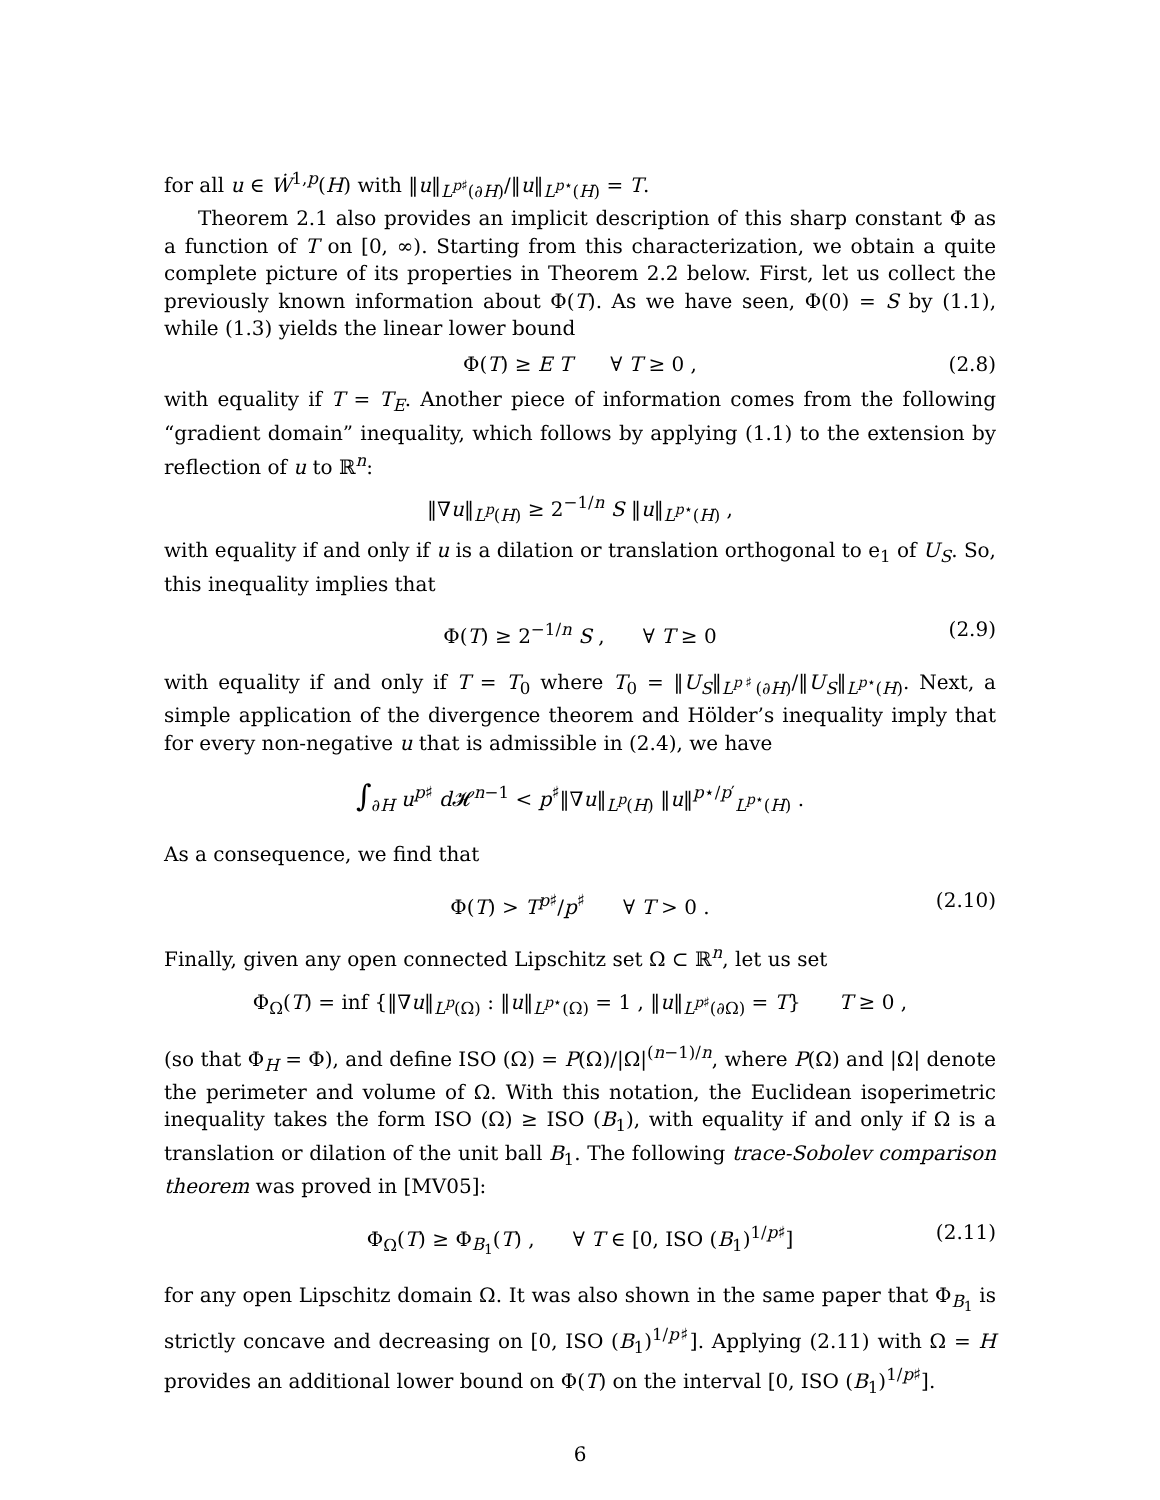for all u ∈ Ẇ<sup>1,p</sup>(H) with ‖u‖<sub>L<sup>p♯</sup>(∂H)</sub>/‖u‖<sub>L<sup>p⋆</sup>(H)</sub> = T.
Theorem 2.1 also provides an implicit description of this sharp constant Φ as a function of T on [0, ∞). Starting from this characterization, we obtain a quite complete picture of its properties in Theorem 2.2 below. First, let us collect the previously known information about Φ(T). As we have seen, Φ(0) = S by (1.1), while (1.3) yields the linear lower bound
Φ(T) ≥ E T ∀ T ≥ 0 , (2.8)
with equality if T = T<sub>E</sub>. Another piece of information comes from the following “gradient domain” inequality, which follows by applying (1.1) to the extension by reflection of u to ℝ<sup>n</sup>:
‖∇u‖<sub>L<sup>p</sup>(H)</sub> ≥ 2<sup>−1/n</sup> S ‖u‖<sub>L<sup>p⋆</sup>(H)</sub> ,
with equality if and only if u is a dilation or translation orthogonal to e<sub>1</sub> of U<sub>S</sub>. So, this inequality implies that
Φ(T) ≥ 2<sup>−1/n</sup> S , ∀ T ≥ 0 (2.9)
with equality if and only if T = T<sub>0</sub> where T<sub>0</sub> = ‖U<sub>S</sub>‖<sub>L<sup>p♯</sup>(∂H)</sub>/‖U<sub>S</sub>‖<sub>L<sup>p⋆</sup>(H)</sub>. Next, a simple application of the divergence theorem and Hölder’s inequality imply that for every non-negative u that is admissible in (2.4), we have
∫<sub>∂H</sub> u<sup>p♯</sup> d 𝓗<sup>n−1</sup> < p<sup>♯</sup>‖∇u‖<sub>L<sup>p</sup>(H)</sub> ‖u‖<sup>p⋆/p′</sup><sub>L<sup>p⋆</sup>(H)</sub> .
As a consequence, we find that
Φ(T) > T<sup>p♯</sup>/p<sup>♯</sup> ∀ T > 0 . (2.10)
Finally, given any open connected Lipschitz set Ω ⊂ ℝ<sup>n</sup>, let us set
Φ<sub>Ω</sub>(T) = inf {‖∇u‖<sub>L<sup>p</sup>(Ω)</sub> : ‖u‖<sub>L<sup>p⋆</sup>(Ω)</sub> = 1 , ‖u‖<sub>L<sup>p♯</sup>(∂Ω)</sub> = T} T ≥ 0 ,
(so that Φ<sub>H</sub> = Φ), and define ISO (Ω) = P(Ω)/|Ω|<sup>(n−1)/n</sup>, where P(Ω) and |Ω| denote the perimeter and volume of Ω. With this notation, the Euclidean isoperimetric inequality takes the form ISO (Ω) ≥ ISO (B<sub>1</sub>), with equality if and only if Ω is a translation or dilation of the unit ball B<sub>1</sub>. The following trace-Sobolev comparison theorem was proved in [MV05]:
Φ<sub>Ω</sub>(T) ≥ Φ<sub>B<sub>1</sub></sub>(T) , ∀ T ∈ [0, ISO (B<sub>1</sub>)<sup>1/p♯</sup>] (2.11)
for any open Lipschitz domain Ω. It was also shown in the same paper that Φ<sub>B<sub>1</sub></sub> is strictly concave and decreasing on [0, ISO (B<sub>1</sub>)<sup>1/p♯</sup>]. Applying (2.11) with Ω = H provides an additional lower bound on Φ(T) on the interval [0, ISO (B<sub>1</sub>)<sup>1/p♯</sup>].
6